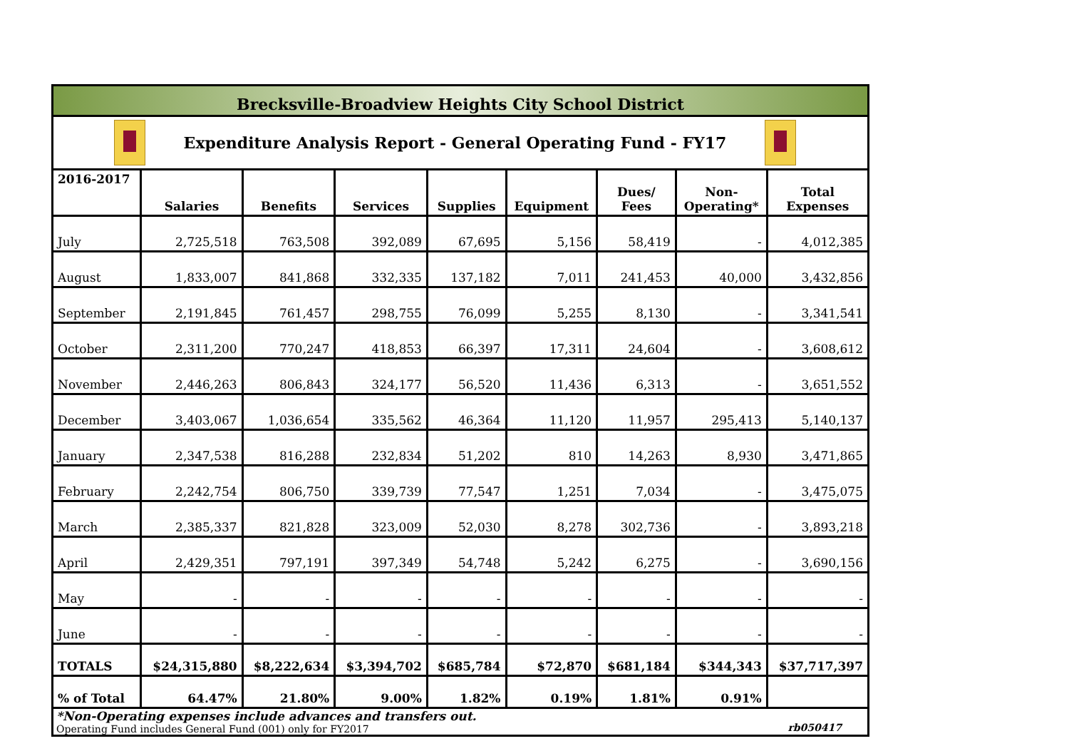Brecksville-Broadview Heights City School District
Expenditure Analysis Report - General Operating Fund - FY17
| 2016-2017 | Salaries | Benefits | Services | Supplies | Equipment | Dues/ Fees | Non- Operating* | Total Expenses |
| --- | --- | --- | --- | --- | --- | --- | --- | --- |
| July | 2,725,518 | 763,508 | 392,089 | 67,695 | 5,156 | 58,419 | - | 4,012,385 |
| August | 1,833,007 | 841,868 | 332,335 | 137,182 | 7,011 | 241,453 | 40,000 | 3,432,856 |
| September | 2,191,845 | 761,457 | 298,755 | 76,099 | 5,255 | 8,130 | - | 3,341,541 |
| October | 2,311,200 | 770,247 | 418,853 | 66,397 | 17,311 | 24,604 | - | 3,608,612 |
| November | 2,446,263 | 806,843 | 324,177 | 56,520 | 11,436 | 6,313 | - | 3,651,552 |
| December | 3,403,067 | 1,036,654 | 335,562 | 46,364 | 11,120 | 11,957 | 295,413 | 5,140,137 |
| January | 2,347,538 | 816,288 | 232,834 | 51,202 | 810 | 14,263 | 8,930 | 3,471,865 |
| February | 2,242,754 | 806,750 | 339,739 | 77,547 | 1,251 | 7,034 | - | 3,475,075 |
| March | 2,385,337 | 821,828 | 323,009 | 52,030 | 8,278 | 302,736 | - | 3,893,218 |
| April | 2,429,351 | 797,191 | 397,349 | 54,748 | 5,242 | 6,275 | - | 3,690,156 |
| May | - | - | - | - | - | - | - | - |
| June | - | - | - | - | - | - | - | - |
| TOTALS | $24,315,880 | $8,222,634 | $3,394,702 | $685,784 | $72,870 | $681,184 | $344,343 | $37,717,397 |
| % of Total | 64.47% | 21.80% | 9.00% | 1.82% | 0.19% | 1.81% | 0.91% | |
*Non-Operating expenses include advances and transfers out.
Operating Fund includes General Fund (001) only for FY2017
rb050417